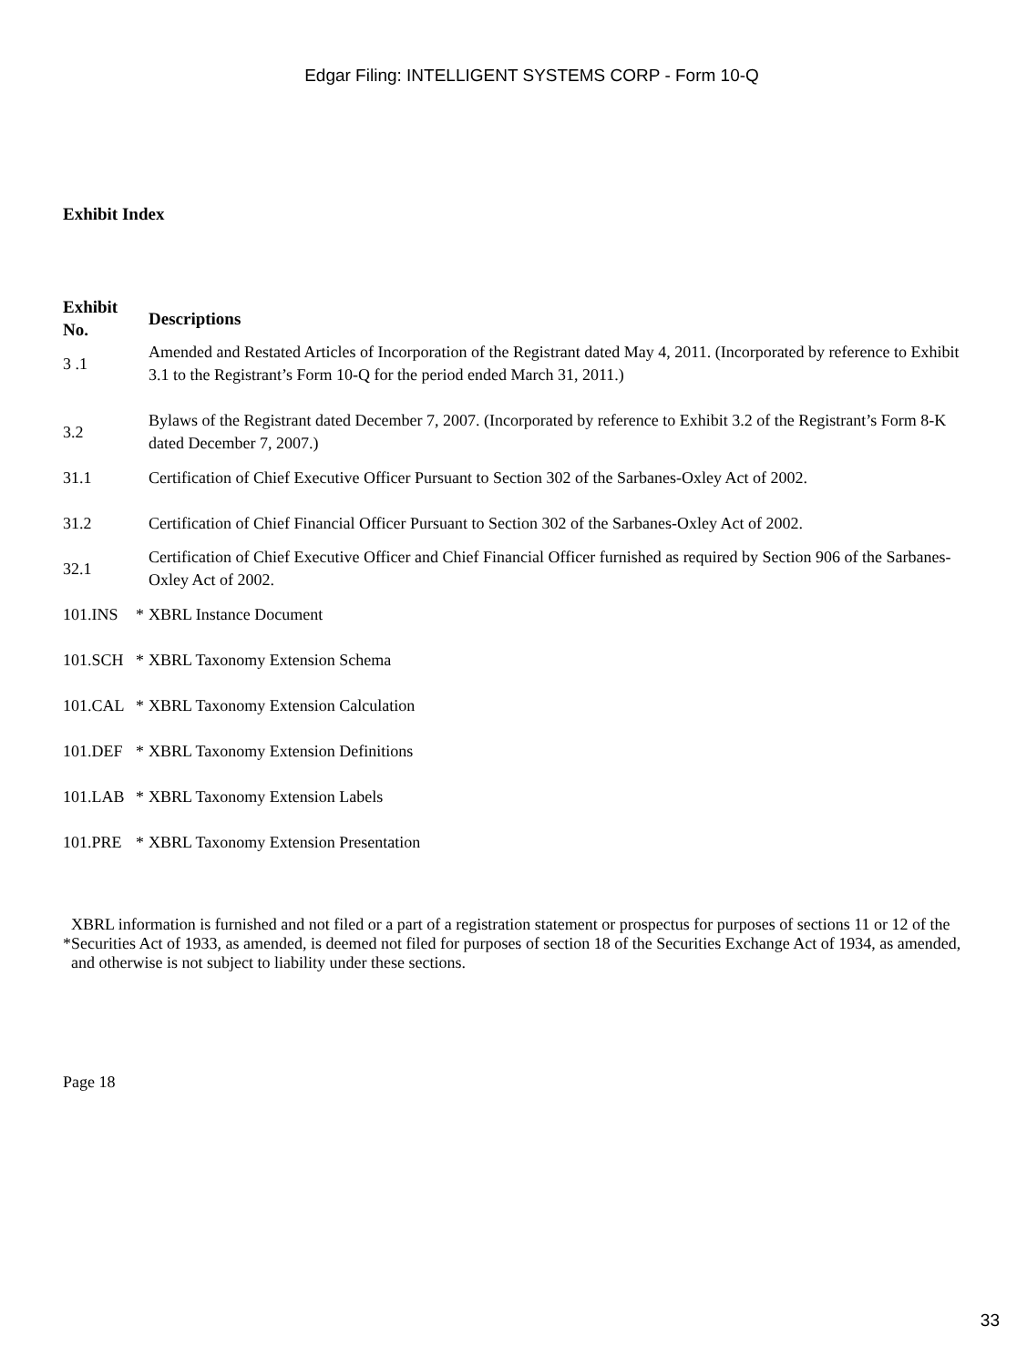Edgar Filing: INTELLIGENT SYSTEMS CORP - Form 10-Q
Exhibit Index
| Exhibit No. | | Descriptions |
| --- | --- | --- |
| 3 .1 | | Amended and Restated Articles of Incorporation of the Registrant dated May 4, 2011. (Incorporated by reference to Exhibit 3.1 to the Registrant’s Form 10-Q for the period ended March 31, 2011.) |
| 3.2 | | Bylaws of the Registrant dated December 7, 2007. (Incorporated by reference to Exhibit 3.2 of the Registrant’s Form 8-K dated December 7, 2007.) |
| 31.1 | | Certification of Chief Executive Officer Pursuant to Section 302 of the Sarbanes-Oxley Act of 2002. |
| 31.2 | | Certification of Chief Financial Officer Pursuant to Section 302 of the Sarbanes-Oxley Act of 2002. |
| 32.1 | | Certification of Chief Executive Officer and Chief Financial Officer furnished as required by Section 906 of the Sarbanes-Oxley Act of 2002. |
| 101.INS | * | XBRL Instance Document |
| 101.SCH | * | XBRL Taxonomy Extension Schema |
| 101.CAL | * | XBRL Taxonomy Extension Calculation |
| 101.DEF | * | XBRL Taxonomy Extension Definitions |
| 101.LAB | * | XBRL Taxonomy Extension Labels |
| 101.PRE | * | XBRL Taxonomy Extension Presentation |
* XBRL information is furnished and not filed or a part of a registration statement or prospectus for purposes of sections 11 or 12 of the Securities Act of 1933, as amended, is deemed not filed for purposes of section 18 of the Securities Exchange Act of 1934, as amended, and otherwise is not subject to liability under these sections.
Page 18
33